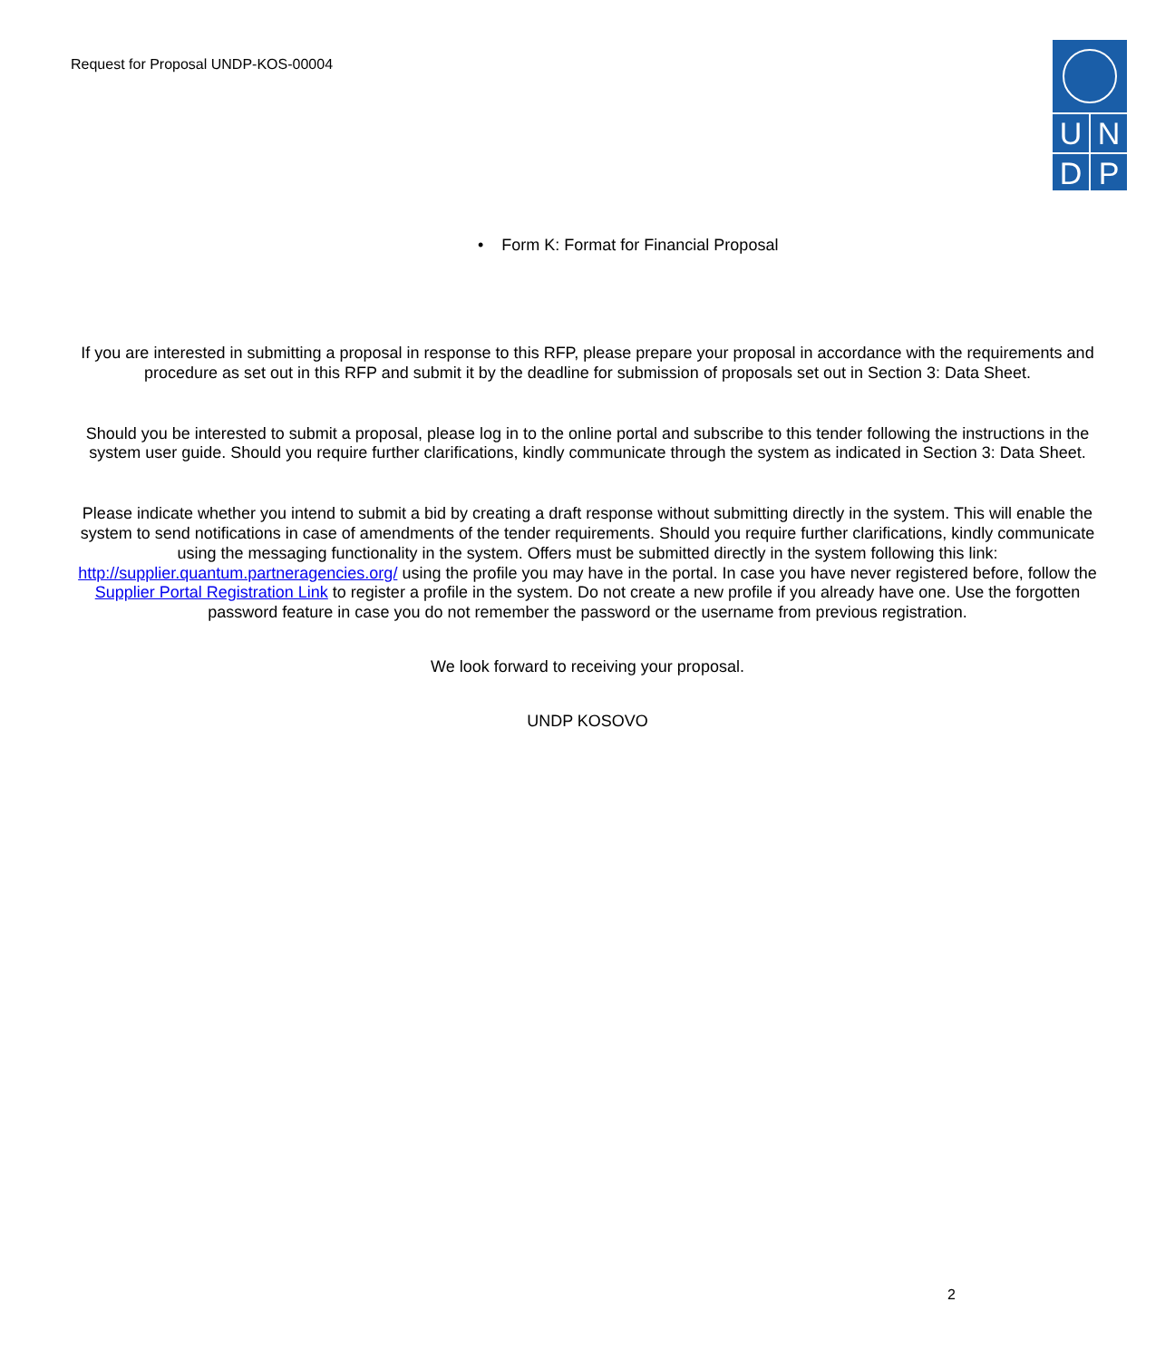Request for Proposal UNDP-KOS-00004
U N
D P
• Form K: Format for Financial Proposal
If you are interested in submitting a proposal in response to this RFP, please prepare your proposal in accordance with the requirements and procedure as set out in this RFP and submit it by the deadline for submission of proposals set out in Section 3: Data Sheet.
Should you be interested to submit a proposal, please log in to the online portal and subscribe to this tender following the instructions in the system user guide. Should you require further clarifications, kindly communicate through the system as indicated in Section 3: Data Sheet.
Please indicate whether you intend to submit a bid by creating a draft response without submitting directly in the system. This will enable the system to send notifications in case of amendments of the tender requirements. Should you require further clarifications, kindly communicate using the messaging functionality in the system. Offers must be submitted directly in the system following this link: http://supplier.quantum.partneragencies.org/ using the profile you may have in the portal. In case you have never registered before, follow the Supplier Portal Registration Link to register a profile in the system. Do not create a new profile if you already have one. Use the forgotten password feature in case you do not remember the password or the username from previous registration.
We look forward to receiving your proposal.
UNDP KOSOVO
2